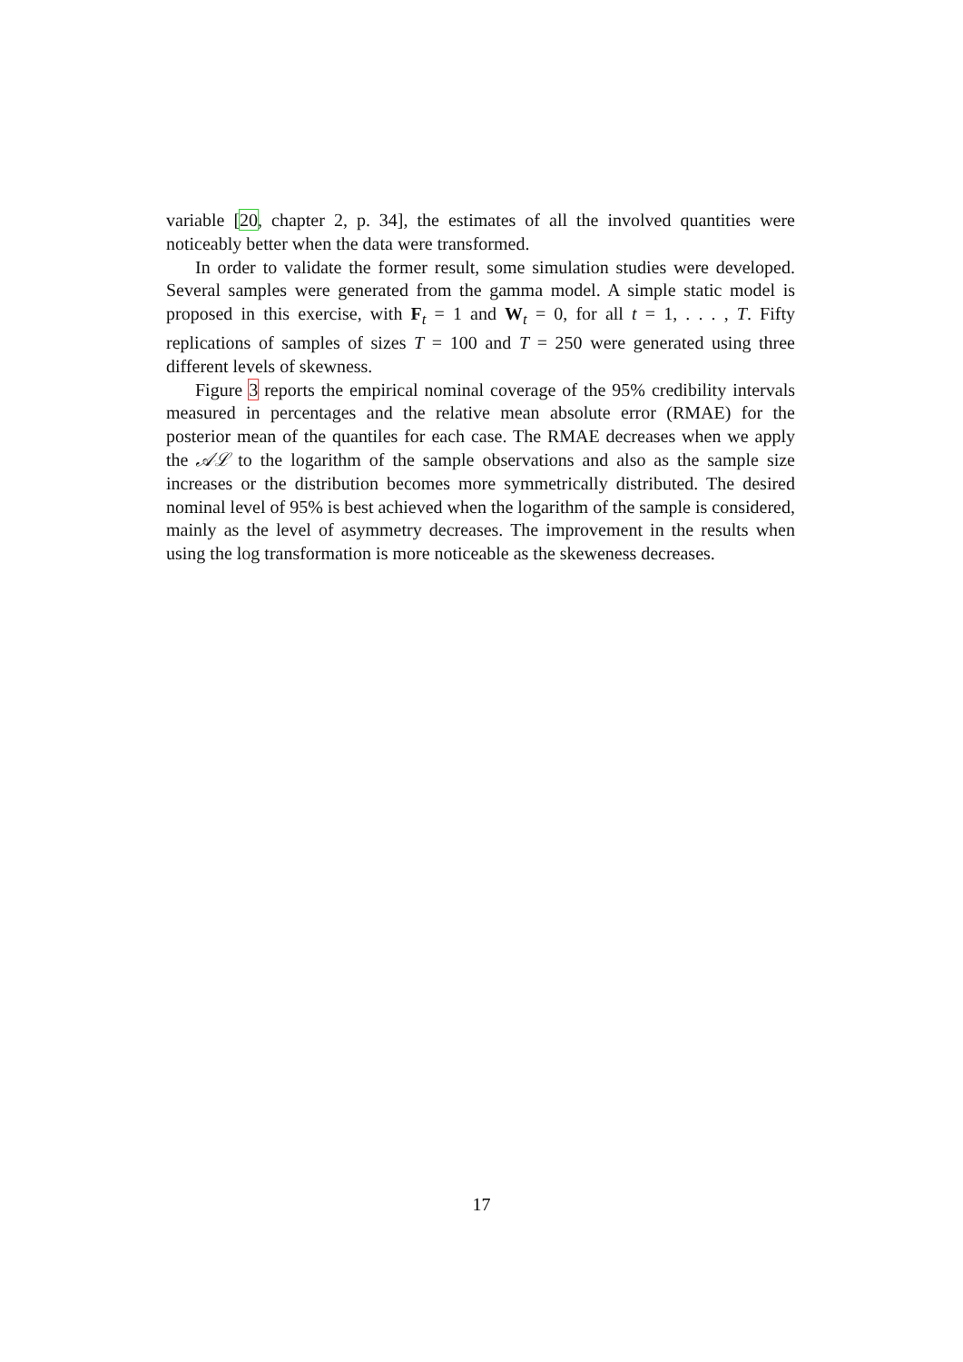variable [20, chapter 2, p. 34], the estimates of all the involved quantities were noticeably better when the data were transformed.
In order to validate the former result, some simulation studies were developed. Several samples were generated from the gamma model. A simple static model is proposed in this exercise, with F<sub>t</sub> = 1 and W<sub>t</sub> = 0, for all t = 1, . . . , T. Fifty replications of samples of sizes T = 100 and T = 250 were generated using three different levels of skewness.
Figure 3 reports the empirical nominal coverage of the 95% credibility intervals measured in percentages and the relative mean absolute error (RMAE) for the posterior mean of the quantiles for each case. The RMAE decreases when we apply the 𝒜ℒ to the logarithm of the sample observations and also as the sample size increases or the distribution becomes more symmetrically distributed. The desired nominal level of 95% is best achieved when the logarithm of the sample is considered, mainly as the level of asymmetry decreases. The improvement in the results when using the log transformation is more noticeable as the skeweness decreases.
17